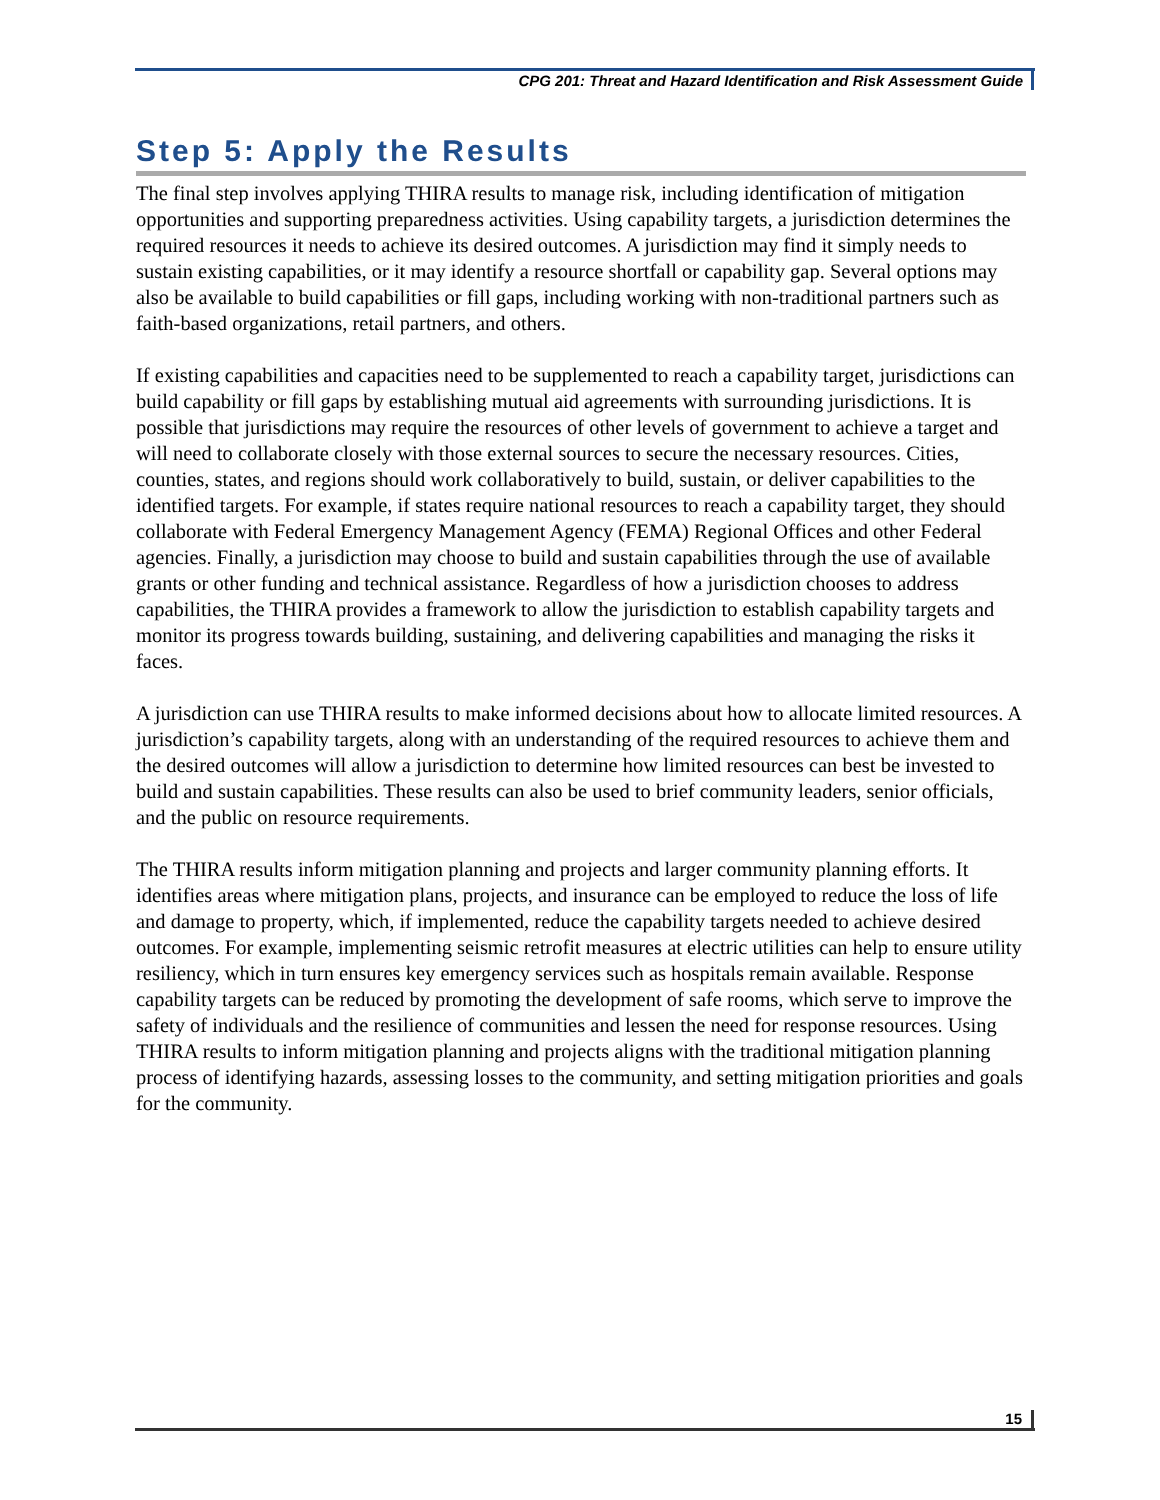CPG 201: Threat and Hazard Identification and Risk Assessment Guide
Step 5: Apply the Results
The final step involves applying THIRA results to manage risk, including identification of mitigation opportunities and supporting preparedness activities. Using capability targets, a jurisdiction determines the required resources it needs to achieve its desired outcomes. A jurisdiction may find it simply needs to sustain existing capabilities, or it may identify a resource shortfall or capability gap. Several options may also be available to build capabilities or fill gaps, including working with non-traditional partners such as faith-based organizations, retail partners, and others.
If existing capabilities and capacities need to be supplemented to reach a capability target, jurisdictions can build capability or fill gaps by establishing mutual aid agreements with surrounding jurisdictions. It is possible that jurisdictions may require the resources of other levels of government to achieve a target and will need to collaborate closely with those external sources to secure the necessary resources. Cities, counties, states, and regions should work collaboratively to build, sustain, or deliver capabilities to the identified targets. For example, if states require national resources to reach a capability target, they should collaborate with Federal Emergency Management Agency (FEMA) Regional Offices and other Federal agencies. Finally, a jurisdiction may choose to build and sustain capabilities through the use of available grants or other funding and technical assistance. Regardless of how a jurisdiction chooses to address capabilities, the THIRA provides a framework to allow the jurisdiction to establish capability targets and monitor its progress towards building, sustaining, and delivering capabilities and managing the risks it faces.
A jurisdiction can use THIRA results to make informed decisions about how to allocate limited resources. A jurisdiction’s capability targets, along with an understanding of the required resources to achieve them and the desired outcomes will allow a jurisdiction to determine how limited resources can best be invested to build and sustain capabilities. These results can also be used to brief community leaders, senior officials, and the public on resource requirements.
The THIRA results inform mitigation planning and projects and larger community planning efforts. It identifies areas where mitigation plans, projects, and insurance can be employed to reduce the loss of life and damage to property, which, if implemented, reduce the capability targets needed to achieve desired outcomes. For example, implementing seismic retrofit measures at electric utilities can help to ensure utility resiliency, which in turn ensures key emergency services such as hospitals remain available. Response capability targets can be reduced by promoting the development of safe rooms, which serve to improve the safety of individuals and the resilience of communities and lessen the need for response resources. Using THIRA results to inform mitigation planning and projects aligns with the traditional mitigation planning process of identifying hazards, assessing losses to the community, and setting mitigation priorities and goals for the community.
15